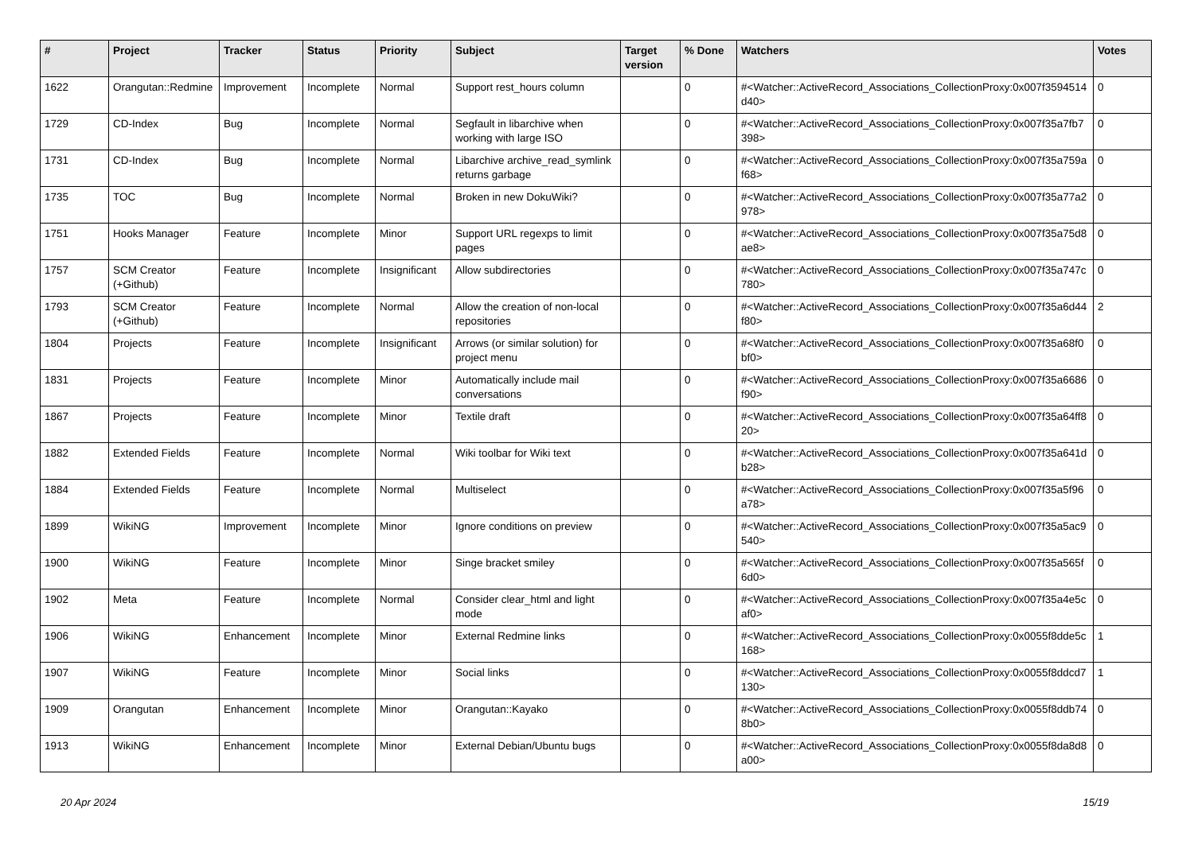| # | Project | Tracker | Status | Priority | Subject | Target version | % Done | Watchers | Votes |
| --- | --- | --- | --- | --- | --- | --- | --- | --- | --- |
| 1622 | Orangutan::Redmine | Improvement | Incomplete | Normal | Support rest_hours column | | 0 | #<Watcher::ActiveRecord_Associations_CollectionProxy:0x007f3594514d40> | 0 |
| 1729 | CD-Index | Bug | Incomplete | Normal | Segfault in libarchive when working with large ISO | | 0 | #<Watcher::ActiveRecord_Associations_CollectionProxy:0x007f35a7fb7398> | 0 |
| 1731 | CD-Index | Bug | Incomplete | Normal | Libarchive archive_read_symlink returns garbage | | 0 | #<Watcher::ActiveRecord_Associations_CollectionProxy:0x007f35a759af68> | 0 |
| 1735 | TOC | Bug | Incomplete | Normal | Broken in new DokuWiki? | | 0 | #<Watcher::ActiveRecord_Associations_CollectionProxy:0x007f35a77a2978> | 0 |
| 1751 | Hooks Manager | Feature | Incomplete | Minor | Support URL regexps to limit pages | | 0 | #<Watcher::ActiveRecord_Associations_CollectionProxy:0x007f35a75d8ae8> | 0 |
| 1757 | SCM Creator (+Github) | Feature | Incomplete | Insignificant | Allow subdirectories | | 0 | #<Watcher::ActiveRecord_Associations_CollectionProxy:0x007f35a747c780> | 0 |
| 1793 | SCM Creator (+Github) | Feature | Incomplete | Normal | Allow the creation of non-local repositories | | 0 | #<Watcher::ActiveRecord_Associations_CollectionProxy:0x007f35a6d44f80> | 2 |
| 1804 | Projects | Feature | Incomplete | Insignificant | Arrows (or similar solution) for project menu | | 0 | #<Watcher::ActiveRecord_Associations_CollectionProxy:0x007f35a68f0bf0> | 0 |
| 1831 | Projects | Feature | Incomplete | Minor | Automatically include mail conversations | | 0 | #<Watcher::ActiveRecord_Associations_CollectionProxy:0x007f35a6686f90> | 0 |
| 1867 | Projects | Feature | Incomplete | Minor | Textile draft | | 0 | #<Watcher::ActiveRecord_Associations_CollectionProxy:0x007f35a64ff820> | 0 |
| 1882 | Extended Fields | Feature | Incomplete | Normal | Wiki toolbar for Wiki text | | 0 | #<Watcher::ActiveRecord_Associations_CollectionProxy:0x007f35a641db28> | 0 |
| 1884 | Extended Fields | Feature | Incomplete | Normal | Multiselect | | 0 | #<Watcher::ActiveRecord_Associations_CollectionProxy:0x007f35a5f96a78> | 0 |
| 1899 | WikiNG | Improvement | Incomplete | Minor | Ignore conditions on preview | | 0 | #<Watcher::ActiveRecord_Associations_CollectionProxy:0x007f35a5ac9540> | 0 |
| 1900 | WikiNG | Feature | Incomplete | Minor | Singe bracket smiley | | 0 | #<Watcher::ActiveRecord_Associations_CollectionProxy:0x007f35a565f6d0> | 0 |
| 1902 | Meta | Feature | Incomplete | Normal | Consider clear_html and light mode | | 0 | #<Watcher::ActiveRecord_Associations_CollectionProxy:0x007f35a4e5caf0> | 0 |
| 1906 | WikiNG | Enhancement | Incomplete | Minor | External Redmine links | | 0 | #<Watcher::ActiveRecord_Associations_CollectionProxy:0x0055f8dde5c168> | 1 |
| 1907 | WikiNG | Feature | Incomplete | Minor | Social links | | 0 | #<Watcher::ActiveRecord_Associations_CollectionProxy:0x0055f8ddcd7130> | 1 |
| 1909 | Orangutan | Enhancement | Incomplete | Minor | Orangutan::Kayako | | 0 | #<Watcher::ActiveRecord_Associations_CollectionProxy:0x0055f8ddb748b0> | 0 |
| 1913 | WikiNG | Enhancement | Incomplete | Minor | External Debian/Ubuntu bugs | | 0 | #<Watcher::ActiveRecord_Associations_CollectionProxy:0x0055f8da8d8a00> | 0 |
20 Apr 2024 15/19